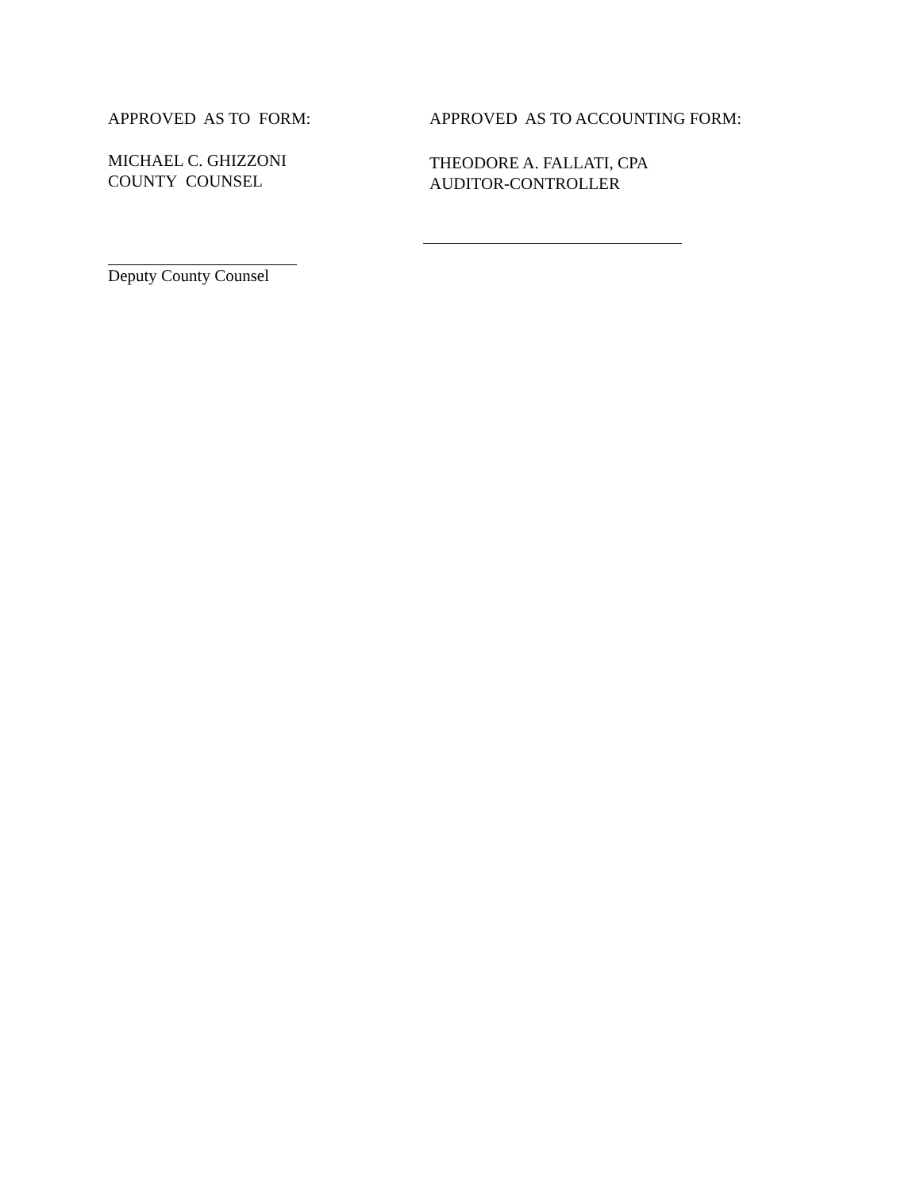APPROVED AS TO FORM:
MICHAEL C. GHIZZONI
COUNTY COUNSEL
Deputy County Counsel
APPROVED AS TO ACCOUNTING FORM:
THEODORE A. FALLATI, CPA
AUDITOR-CONTROLLER